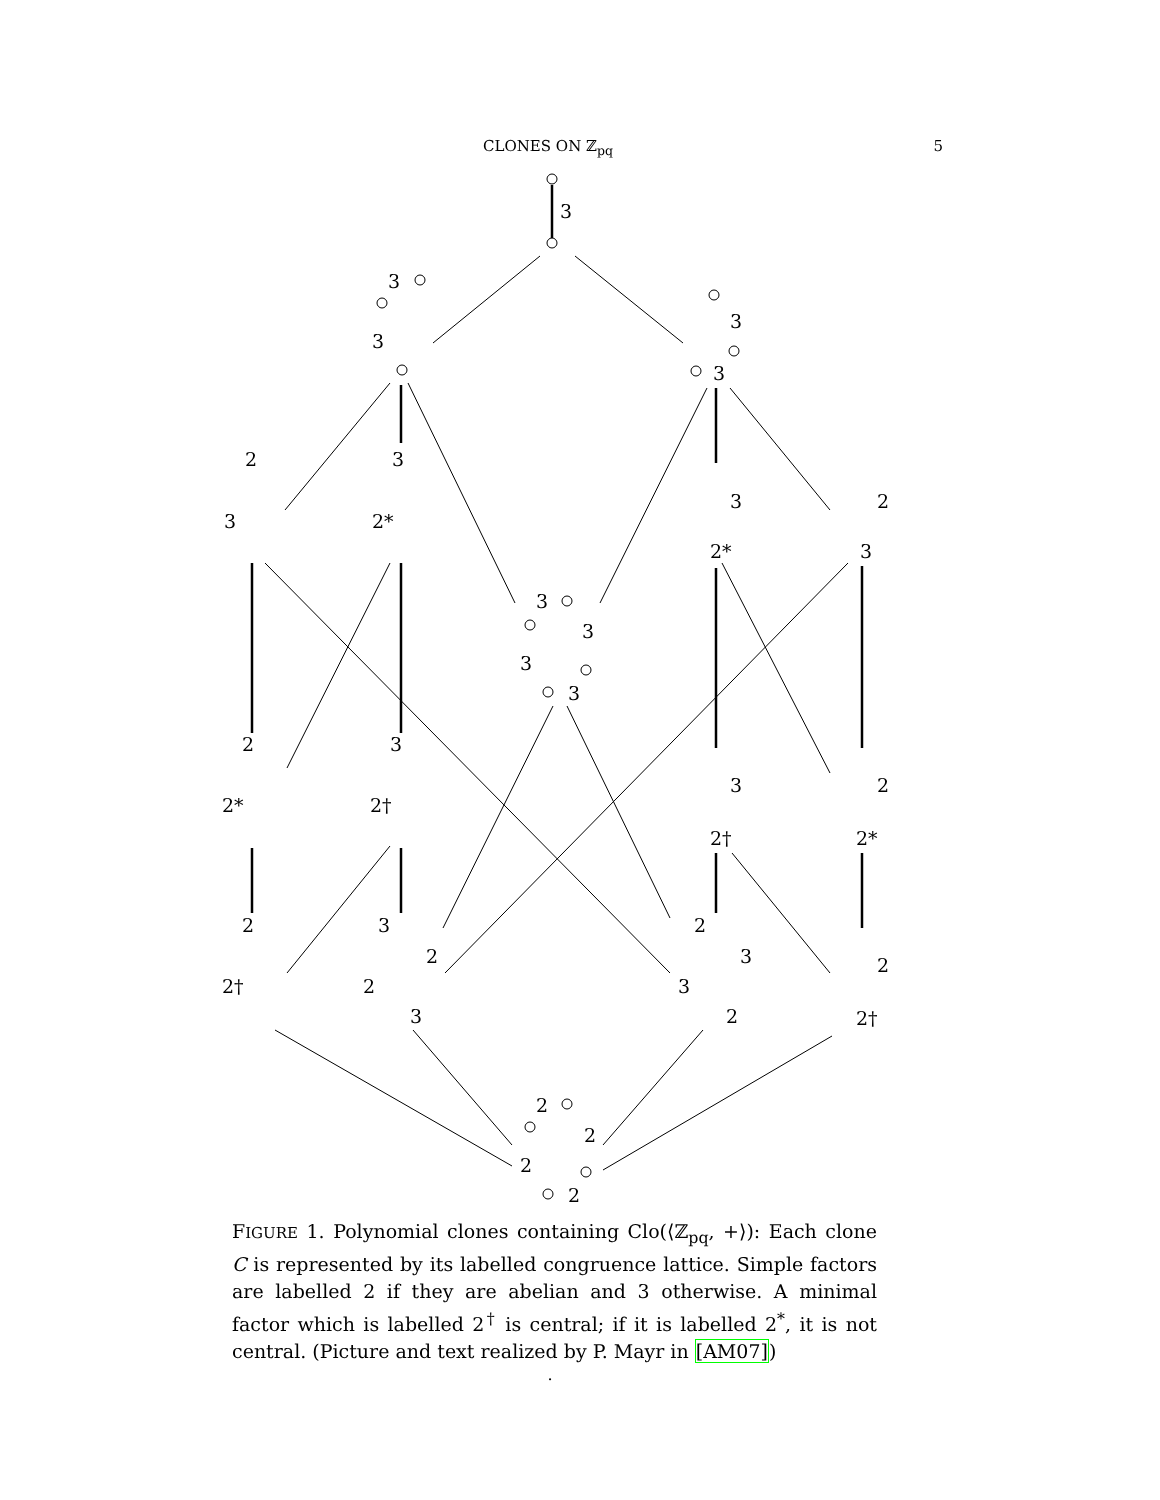CLONES ON ℤ<sub>pq</sub> 5
3
3
3
3
3
2
3
3
2*
3
2*
2
3
3
3
3
3
2
2*
3
2†
3
2†
2
2*
2
2†
3
2
2
3
2
3
3
2
2
2†
2
2
2
2
FIGURE 1. Polynomial clones containing Clo(⟨ℤ<sub>pq</sub>, +⟩): Each clone C is represented by its labelled congruence lattice. Simple factors are labelled 2 if they are abelian and 3 otherwise. A minimal factor which is labelled 2<sup>†</sup> is central; if it is labelled 2<sup>*</sup>, it is not central. (Picture and text realized by P. Mayr in [AM07])
.